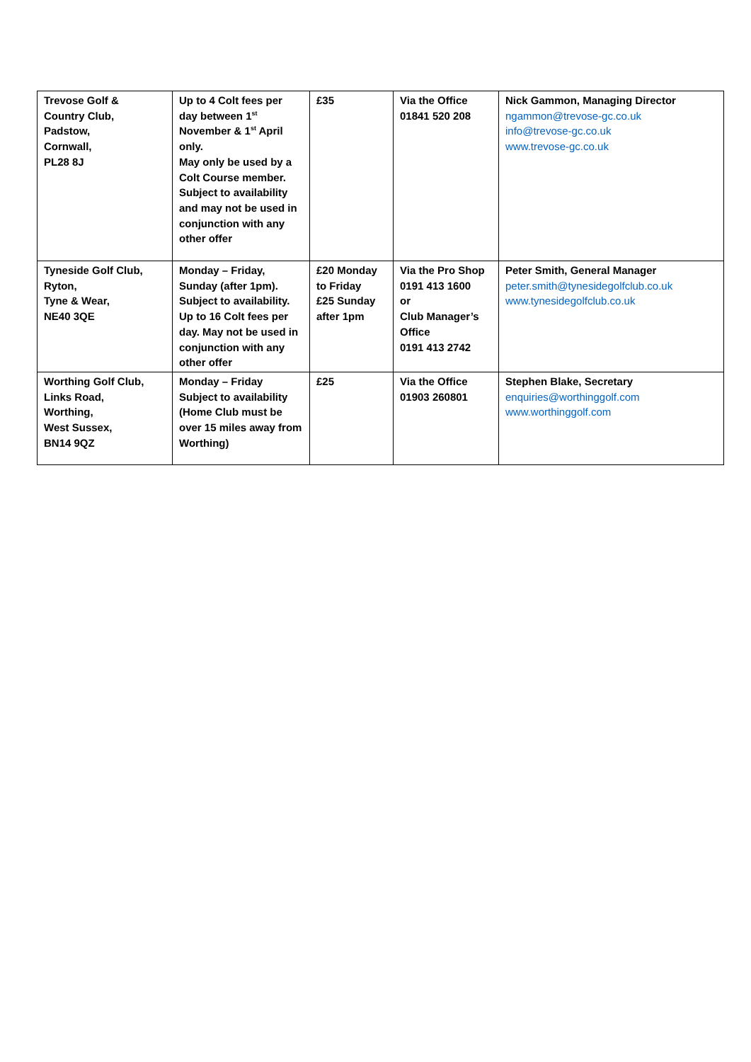| Trevose Golf & Country Club, Padstow, Cornwall, PL28 8J | Up to 4 Colt fees per day between 1<sup>st</sup> November & 1<sup>st</sup> April only. May only be used by a Colt Course member. Subject to availability and may not be used in conjunction with any other offer | £35 | Via the Office 01841 520 208 | Nick Gammon, Managing Director ngammon@trevose-gc.co.uk info@trevose-gc.co.uk www.trevose-gc.co.uk |
| Tyneside Golf Club, Ryton, Tyne & Wear, NE40 3QE | Monday – Friday, Sunday (after 1pm). Subject to availability. Up to 16 Colt fees per day. May not be used in conjunction with any other offer | £20 Monday to Friday £25 Sunday after 1pm | Via the Pro Shop 0191 413 1600 or Club Manager’s Office 0191 413 2742 | Peter Smith, General Manager peter.smith@tynesidegolfclub.co.uk www.tynesidegolfclub.co.uk |
| Worthing Golf Club, Links Road, Worthing, West Sussex, BN14 9QZ | Monday – Friday Subject to availability (Home Club must be over 15 miles away from Worthing) | £25 | Via the Office 01903 260801 | Stephen Blake, Secretary enquiries@worthinggolf.com www.worthinggolf.com |